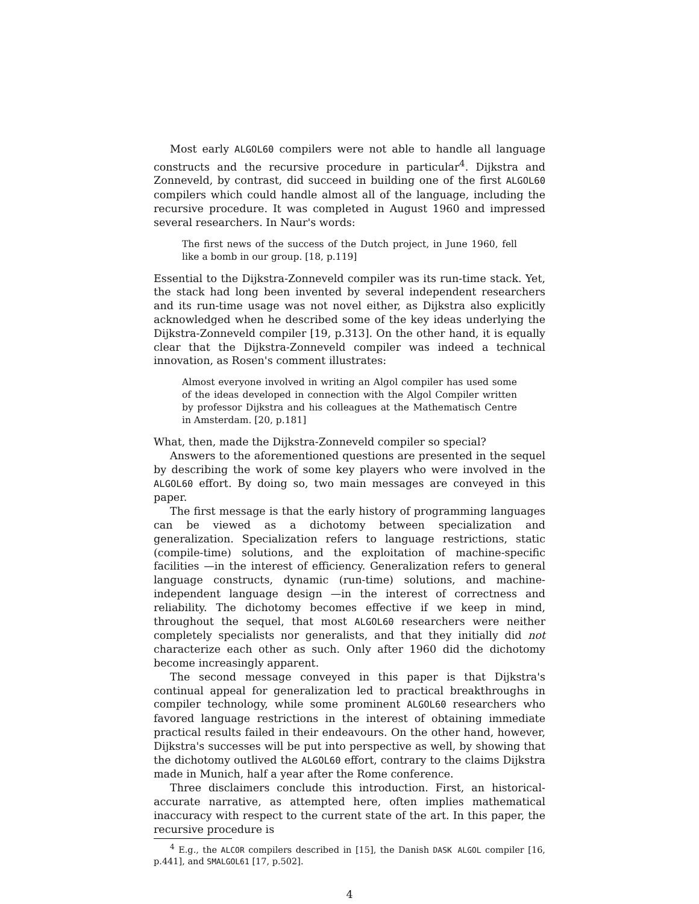Most early ALGOL60 compilers were not able to handle all language constructs and the recursive procedure in particular<sup>4</sup>. Dijkstra and Zonneveld, by contrast, did succeed in building one of the first ALGOL60 compilers which could handle almost all of the language, including the recursive procedure. It was completed in August 1960 and impressed several researchers. In Naur's words:
The first news of the success of the Dutch project, in June 1960, fell like a bomb in our group. [18, p.119]
Essential to the Dijkstra-Zonneveld compiler was its run-time stack. Yet, the stack had long been invented by several independent researchers and its run-time usage was not novel either, as Dijkstra also explicitly acknowledged when he described some of the key ideas underlying the Dijkstra-Zonneveld compiler [19, p.313]. On the other hand, it is equally clear that the Dijkstra-Zonneveld compiler was indeed a technical innovation, as Rosen's comment illustrates:
Almost everyone involved in writing an Algol compiler has used some of the ideas developed in connection with the Algol Compiler written by professor Dijkstra and his colleagues at the Mathematisch Centre in Amsterdam. [20, p.181]
What, then, made the Dijkstra-Zonneveld compiler so special?
Answers to the aforementioned questions are presented in the sequel by describing the work of some key players who were involved in the ALGOL60 effort. By doing so, two main messages are conveyed in this paper.
The first message is that the early history of programming languages can be viewed as a dichotomy between specialization and generalization. Specialization refers to language restrictions, static (compile-time) solutions, and the exploitation of machine-specific facilities —in the interest of efficiency. Generalization refers to general language constructs, dynamic (run-time) solutions, and machine-independent language design —in the interest of correctness and reliability. The dichotomy becomes effective if we keep in mind, throughout the sequel, that most ALGOL60 researchers were neither completely specialists nor generalists, and that they initially did not characterize each other as such. Only after 1960 did the dichotomy become increasingly apparent.
The second message conveyed in this paper is that Dijkstra's continual appeal for generalization led to practical breakthroughs in compiler technology, while some prominent ALGOL60 researchers who favored language restrictions in the interest of obtaining immediate practical results failed in their endeavours. On the other hand, however, Dijkstra's successes will be put into perspective as well, by showing that the dichotomy outlived the ALGOL60 effort, contrary to the claims Dijkstra made in Munich, half a year after the Rome conference.
Three disclaimers conclude this introduction. First, an historical-accurate narrative, as attempted here, often implies mathematical inaccuracy with respect to the current state of the art. In this paper, the recursive procedure is
<sup>4</sup> E.g., the ALCOR compilers described in [15], the Danish DASK ALGOL compiler [16, p.441], and SMALGOL61 [17, p.502].
4